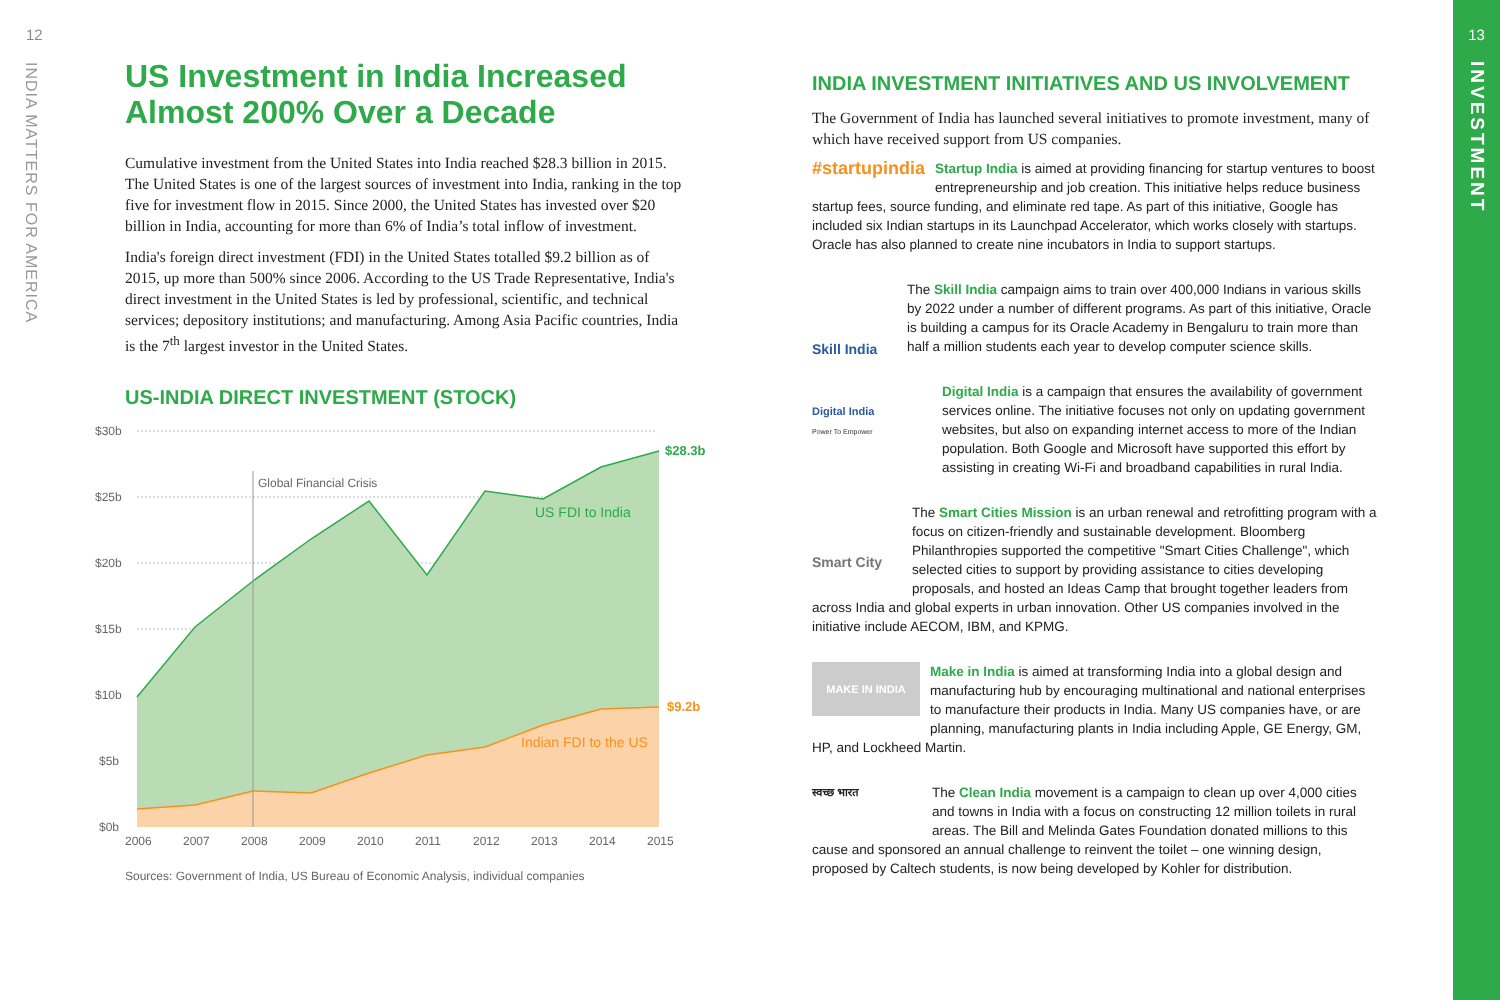12
INDIA MATTERS FOR AMERICA
13
INVESTMENT
US Investment in India Increased Almost 200% Over a Decade
Cumulative investment from the United States into India reached $28.3 billion in 2015. The United States is one of the largest sources of investment into India, ranking in the top five for investment flow in 2015. Since 2000, the United States has invested over $20 billion in India, accounting for more than 6% of India’s total inflow of investment.
India's foreign direct investment (FDI) in the United States totalled $9.2 billion as of 2015, up more than 500% since 2006. According to the US Trade Representative, India's direct investment in the United States is led by professional, scientific, and technical services; depository institutions; and manufacturing. Among Asia Pacific countries, India is the 7<sup>th</sup> largest investor in the United States.
US-INDIA DIRECT INVESTMENT (STOCK)
Global Financial Crisis
$30b
$25b
$20b
$15b
$10b
$5b
$0b
2006
2007
2008
2009
2010
2011
2012
2013
2014
2015
$28.3b
$9.2b
US FDI to India
Indian FDI to the US
Sources: Government of India, US Bureau of Economic Analysis, individual companies
INDIA INVESTMENT INITIATIVES AND US INVOLVEMENT
The Government of India has launched several initiatives to promote investment, many of which have received support from US companies.
#startupindia Startup India is aimed at providing financing for startup ventures to boost entrepreneurship and job creation. This initiative helps reduce business startup fees, source funding, and eliminate red tape. As part of this initiative, Google has included six Indian startups in its Launchpad Accelerator, which works closely with startups. Oracle has also planned to create nine incubators in India to support startups.
Skill India The Skill India campaign aims to train over 400,000 Indians in various skills by 2022 under a number of different programs. As part of this initiative, Oracle is building a campus for its Oracle Academy in Bengaluru to train more than half a million students each year to develop computer science skills.
Digital India
Power To Empower Digital India is a campaign that ensures the availability of government services online. The initiative focuses not only on updating government websites, but also on expanding internet access to more of the Indian population. Both Google and Microsoft have supported this effort by assisting in creating Wi-Fi and broadband capabilities in rural India.
Smart City The Smart Cities Mission is an urban renewal and retrofitting program with a focus on citizen-friendly and sustainable development. Bloomberg Philanthropies supported the competitive "Smart Cities Challenge", which selected cities to support by providing assistance to cities developing proposals, and hosted an Ideas Camp that brought together leaders from across India and global experts in urban innovation. Other US companies involved in the initiative include AECOM, IBM, and KPMG.
MAKE IN INDIA Make in India is aimed at transforming India into a global design and manufacturing hub by encouraging multinational and national enterprises to manufacture their products in India. Many US companies have, or are planning, manufacturing plants in India including Apple, GE Energy, GM, HP, and Lockheed Martin.
स्वच्छ भारत The Clean India movement is a campaign to clean up over 4,000 cities and towns in India with a focus on constructing 12 million toilets in rural areas. The Bill and Melinda Gates Foundation donated millions to this cause and sponsored an annual challenge to reinvent the toilet – one winning design, proposed by Caltech students, is now being developed by Kohler for distribution.